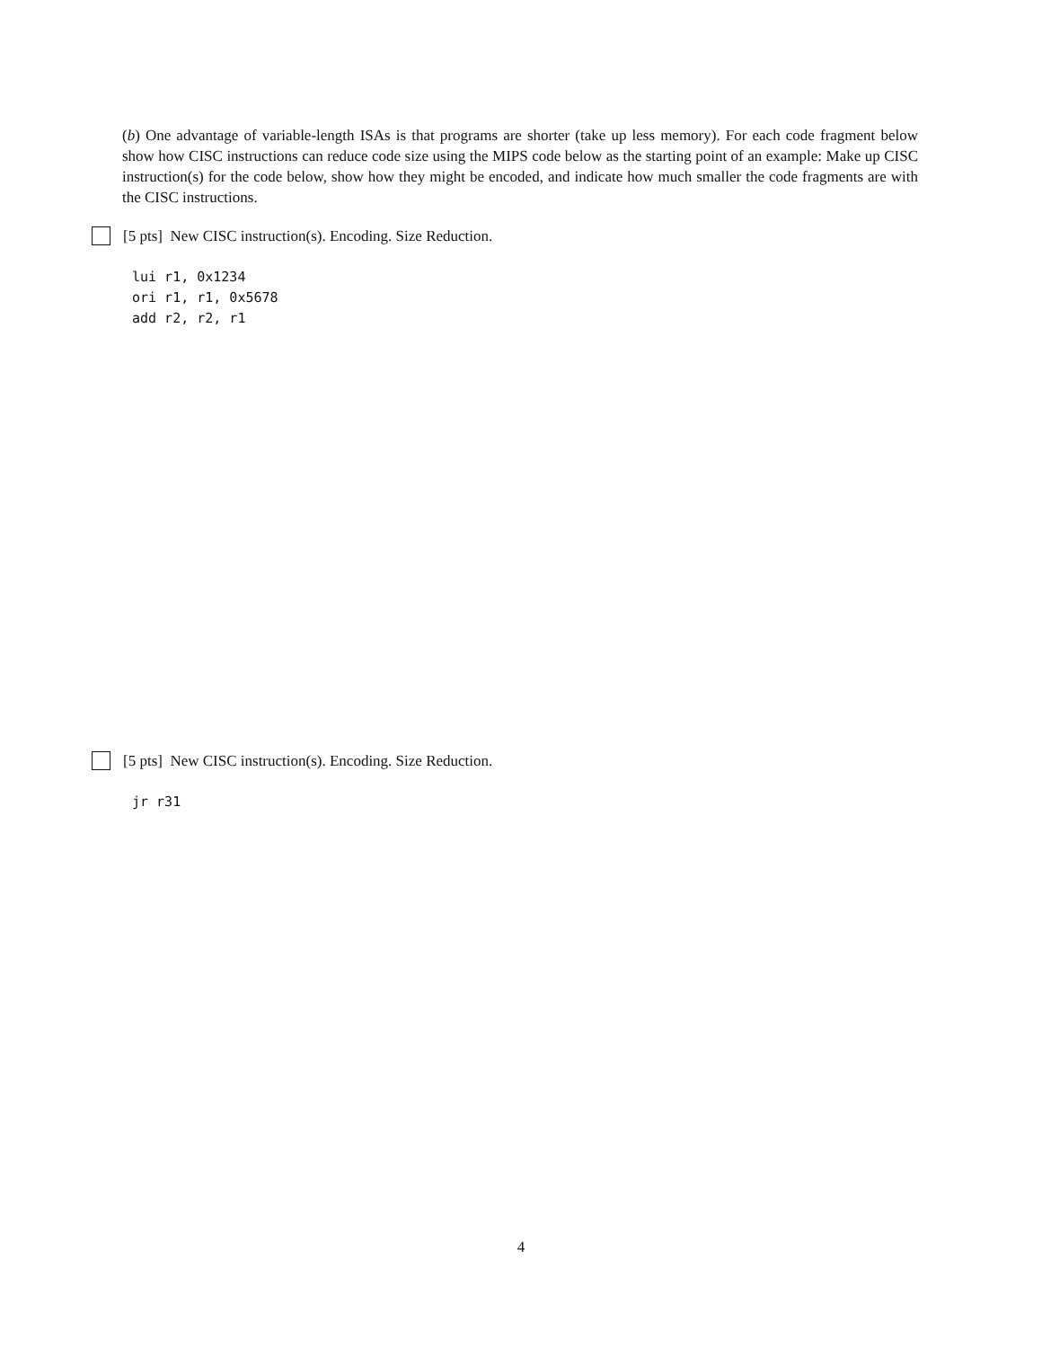(b) One advantage of variable-length ISAs is that programs are shorter (take up less memory). For each code fragment below show how CISC instructions can reduce code size using the MIPS code below as the starting point of an example: Make up CISC instruction(s) for the code below, show how they might be encoded, and indicate how much smaller the code fragments are with the CISC instructions.
[5 pts] New CISC instruction(s). Encoding. Size Reduction.
lui r1, 0x1234
ori r1, r1, 0x5678
add r2, r2, r1
[5 pts] New CISC instruction(s). Encoding. Size Reduction.
jr r31
4